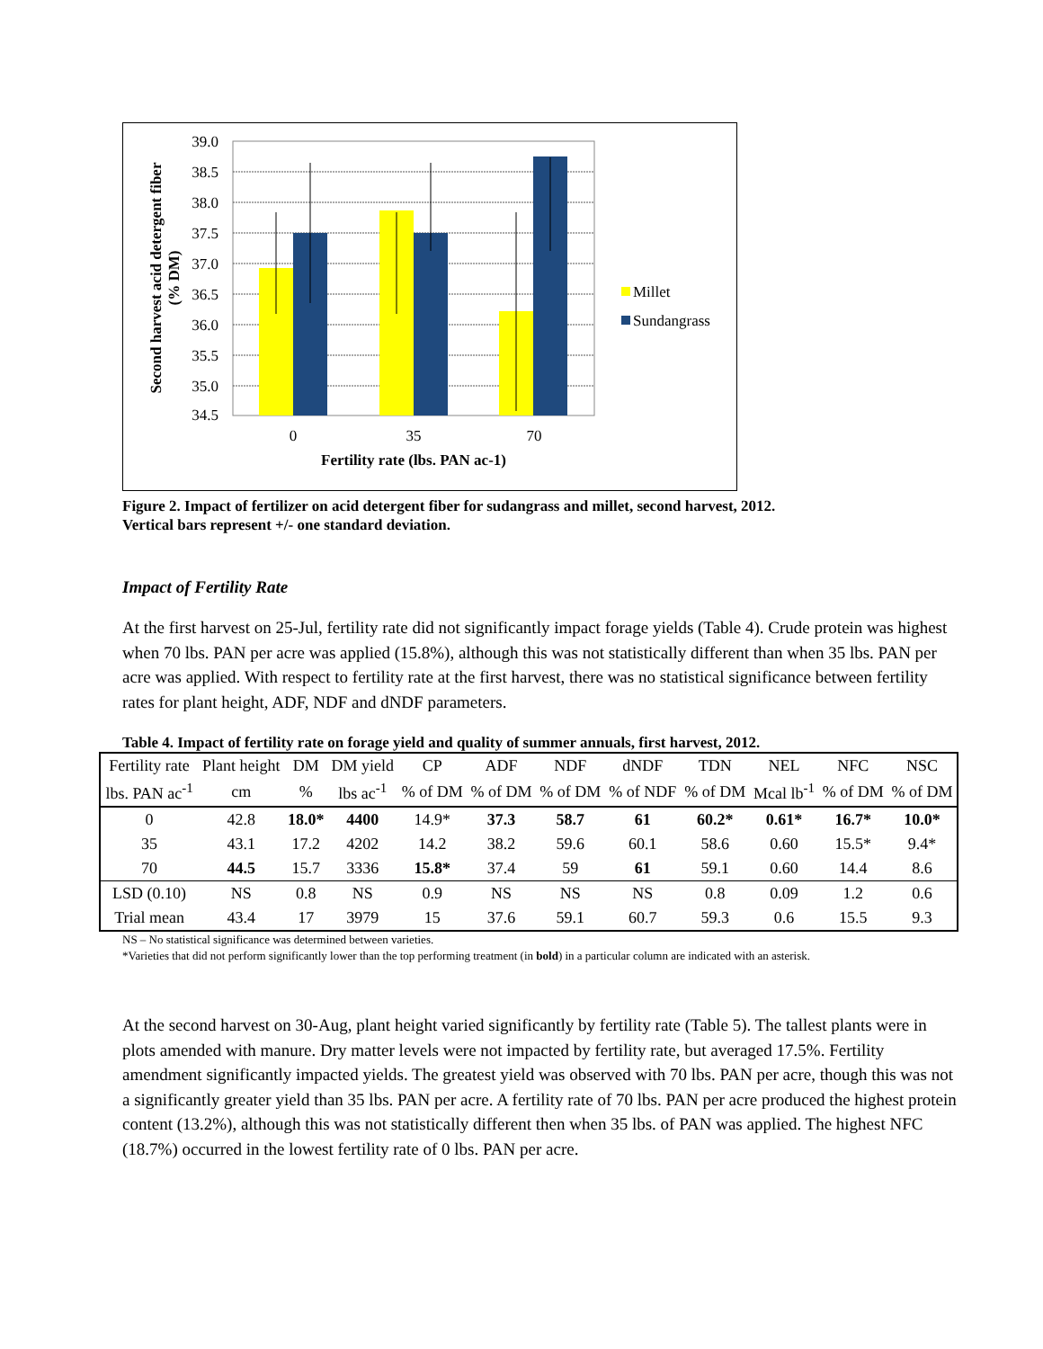39.0
38.5
38.0
37.5
37.0
36.5
36.0
35.5
35.0
34.5
0
35
70
Fertility rate (lbs. PAN ac-1)
Second harvest acid detergent fiber
(% DM)
Millet
Sundangrass
Figure 2. Impact of fertilizer on acid detergent fiber for sudangrass and millet, second harvest, 2012.
Vertical bars represent +/- one standard deviation.
Impact of Fertility Rate
At the first harvest on 25-Jul, fertility rate did not significantly impact forage yields (Table 4). Crude protein was highest when 70 lbs. PAN per acre was applied (15.8%), although this was not statistically different than when 35 lbs. PAN per acre was applied. With respect to fertility rate at the first harvest, there was no statistical significance between fertility rates for plant height, ADF, NDF and dNDF parameters.
Table 4. Impact of fertility rate on forage yield and quality of summer annuals, first harvest, 2012.
| Fertility rate | Plant height | DM | DM yield | CP | ADF | NDF | dNDF | TDN | NEL | NFC | NSC |
| lbs. PAN ac<sup>-1</sup> | cm | % | lbs ac<sup>-1</sup> | % of DM | % of DM | % of DM | % of NDF | % of DM | Mcal lb<sup>-1</sup> | % of DM | % of DM |
| 0 | 42.8 | 18.0* | 4400 | 14.9* | 37.3 | 58.7 | 61 | 60.2* | 0.61* | 16.7* | 10.0* |
| 35 | 43.1 | 17.2 | 4202 | 14.2 | 38.2 | 59.6 | 60.1 | 58.6 | 0.60 | 15.5* | 9.4* |
| 70 | 44.5 | 15.7 | 3336 | 15.8* | 37.4 | 59 | 61 | 59.1 | 0.60 | 14.4 | 8.6 |
| LSD (0.10) | NS | 0.8 | NS | 0.9 | NS | NS | NS | 0.8 | 0.09 | 1.2 | 0.6 |
| Trial mean | 43.4 | 17 | 3979 | 15 | 37.6 | 59.1 | 60.7 | 59.3 | 0.6 | 15.5 | 9.3 |
NS – No statistical significance was determined between varieties.
*Varieties that did not perform significantly lower than the top performing treatment (in bold) in a particular column are indicated with an asterisk.
At the second harvest on 30-Aug, plant height varied significantly by fertility rate (Table 5). The tallest plants were in plots amended with manure. Dry matter levels were not impacted by fertility rate, but averaged 17.5%. Fertility amendment significantly impacted yields. The greatest yield was observed with 70 lbs. PAN per acre, though this was not a significantly greater yield than 35 lbs. PAN per acre. A fertility rate of 70 lbs. PAN per acre produced the highest protein content (13.2%), although this was not statistically different then when 35 lbs. of PAN was applied. The highest NFC (18.7%) occurred in the lowest fertility rate of 0 lbs. PAN per acre.